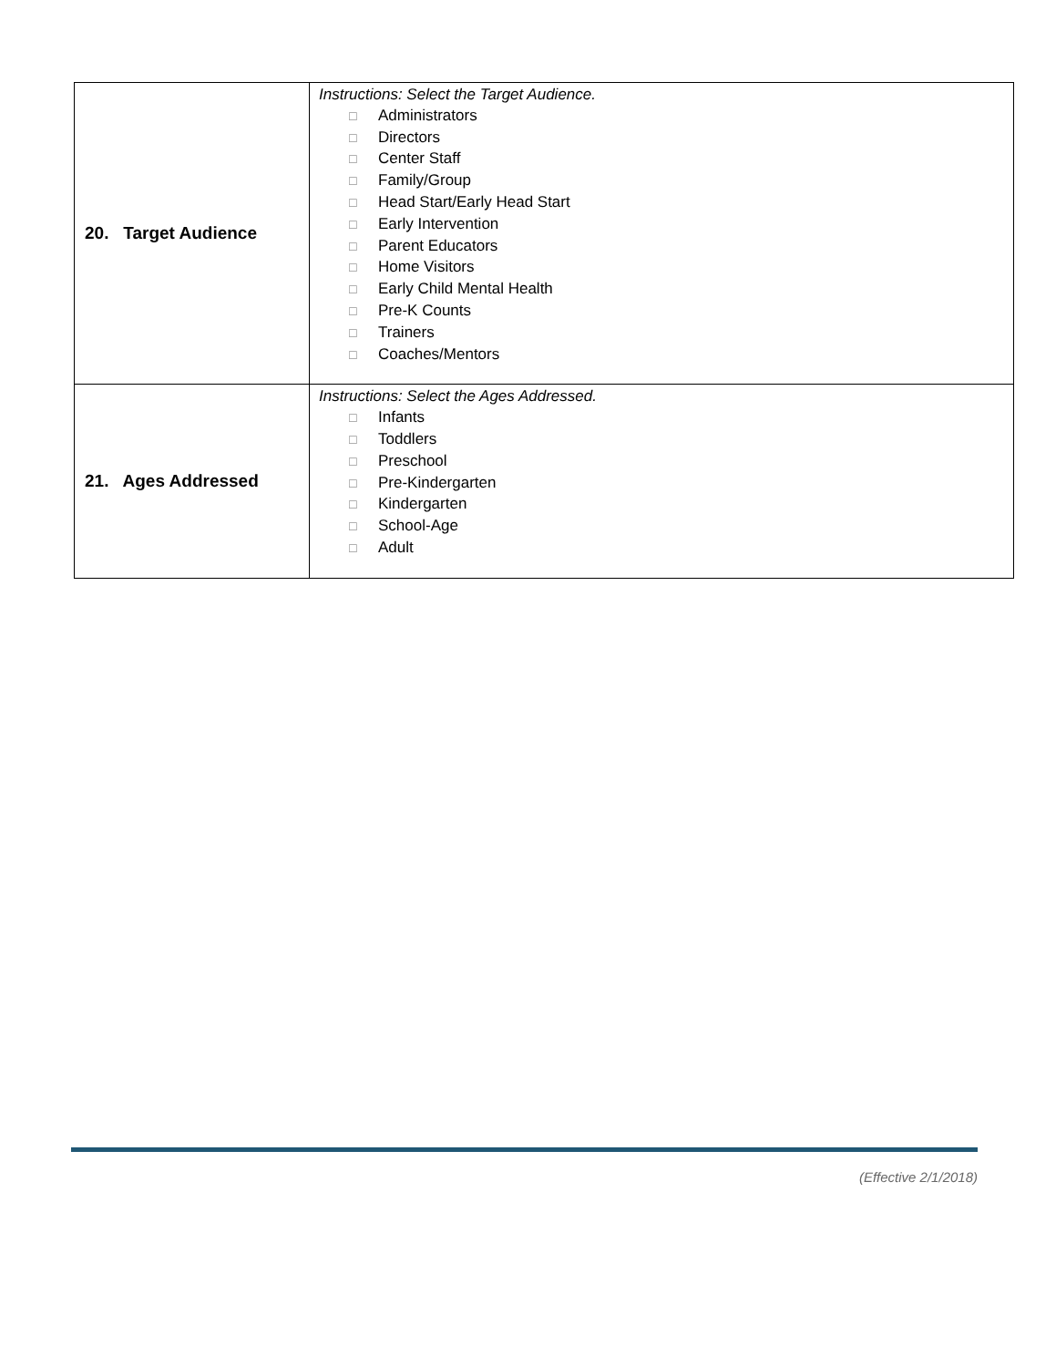| 20. Target Audience | Instructions: Select the Target Audience. ☐ Administrators ☐ Directors ☐ Center Staff ☐ Family/Group ☐ Head Start/Early Head Start ☐ Early Intervention ☐ Parent Educators ☐ Home Visitors ☐ Early Child Mental Health ☐ Pre-K Counts ☐ Trainers ☐ Coaches/Mentors |
| 21. Ages Addressed | Instructions: Select the Ages Addressed. ☐ Infants ☐ Toddlers ☐ Preschool ☐ Pre-Kindergarten ☐ Kindergarten ☐ School-Age ☐ Adult |
(Effective 2/1/2018)